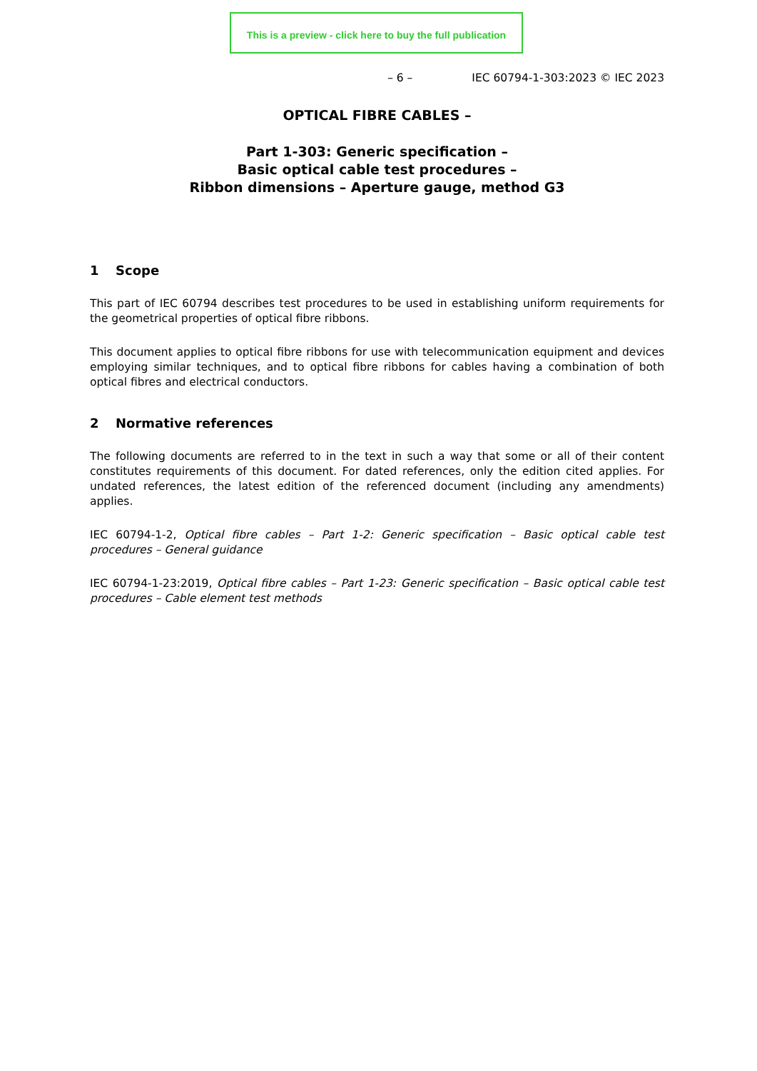This is a preview - click here to buy the full publication
– 6 – IEC 60794-1-303:2023 © IEC 2023
OPTICAL FIBRE CABLES –
Part 1-303: Generic specification –
Basic optical cable test procedures –
Ribbon dimensions – Aperture gauge, method G3
1 Scope
This part of IEC 60794 describes test procedures to be used in establishing uniform requirements for the geometrical properties of optical fibre ribbons.
This document applies to optical fibre ribbons for use with telecommunication equipment and devices employing similar techniques, and to optical fibre ribbons for cables having a combination of both optical fibres and electrical conductors.
2 Normative references
The following documents are referred to in the text in such a way that some or all of their content constitutes requirements of this document. For dated references, only the edition cited applies. For undated references, the latest edition of the referenced document (including any amendments) applies.
IEC 60794-1-2, Optical fibre cables – Part 1-2: Generic specification – Basic optical cable test procedures – General guidance
IEC 60794-1-23:2019, Optical fibre cables – Part 1-23: Generic specification – Basic optical cable test procedures – Cable element test methods